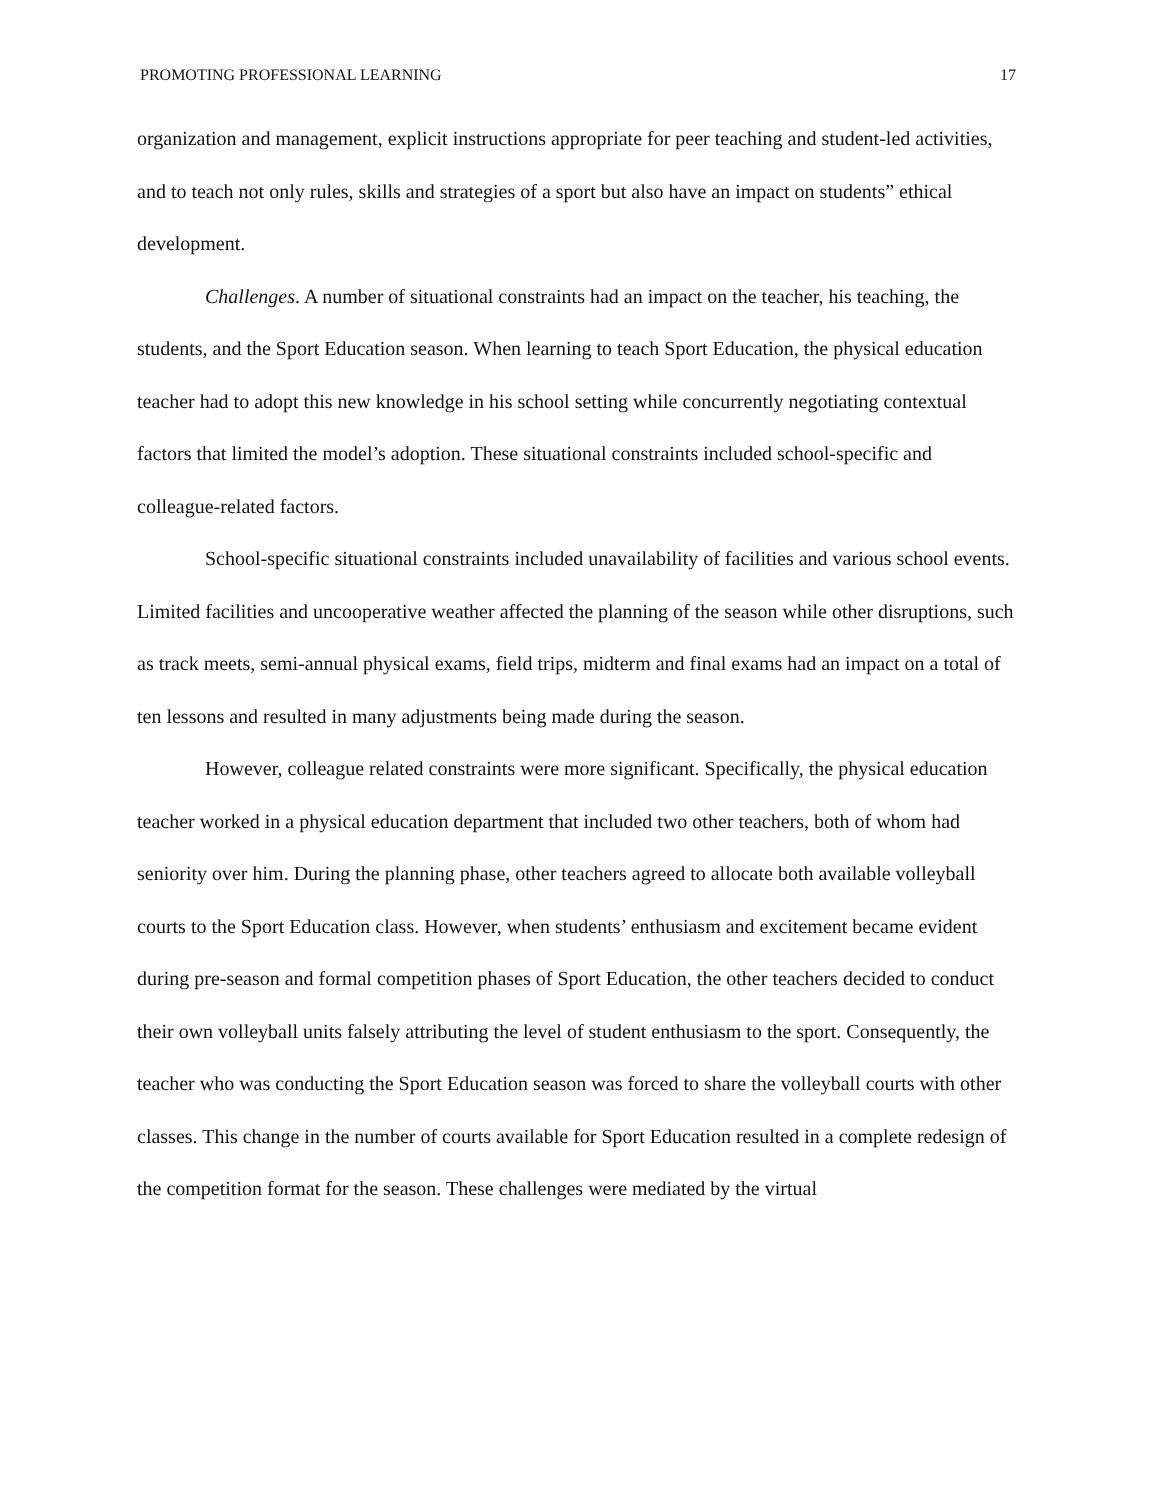PROMOTING PROFESSIONAL LEARNING 17
organization and management, explicit instructions appropriate for peer teaching and student-led activities, and to teach not only rules, skills and strategies of a sport but also have an impact on students” ethical development.
Challenges. A number of situational constraints had an impact on the teacher, his teaching, the students, and the Sport Education season. When learning to teach Sport Education, the physical education teacher had to adopt this new knowledge in his school setting while concurrently negotiating contextual factors that limited the model’s adoption. These situational constraints included school-specific and colleague-related factors.
School-specific situational constraints included unavailability of facilities and various school events. Limited facilities and uncooperative weather affected the planning of the season while other disruptions, such as track meets, semi-annual physical exams, field trips, midterm and final exams had an impact on a total of ten lessons and resulted in many adjustments being made during the season.
However, colleague related constraints were more significant. Specifically, the physical education teacher worked in a physical education department that included two other teachers, both of whom had seniority over him. During the planning phase, other teachers agreed to allocate both available volleyball courts to the Sport Education class. However, when students’ enthusiasm and excitement became evident during pre-season and formal competition phases of Sport Education, the other teachers decided to conduct their own volleyball units falsely attributing the level of student enthusiasm to the sport. Consequently, the teacher who was conducting the Sport Education season was forced to share the volleyball courts with other classes. This change in the number of courts available for Sport Education resulted in a complete redesign of the competition format for the season. These challenges were mediated by the virtual